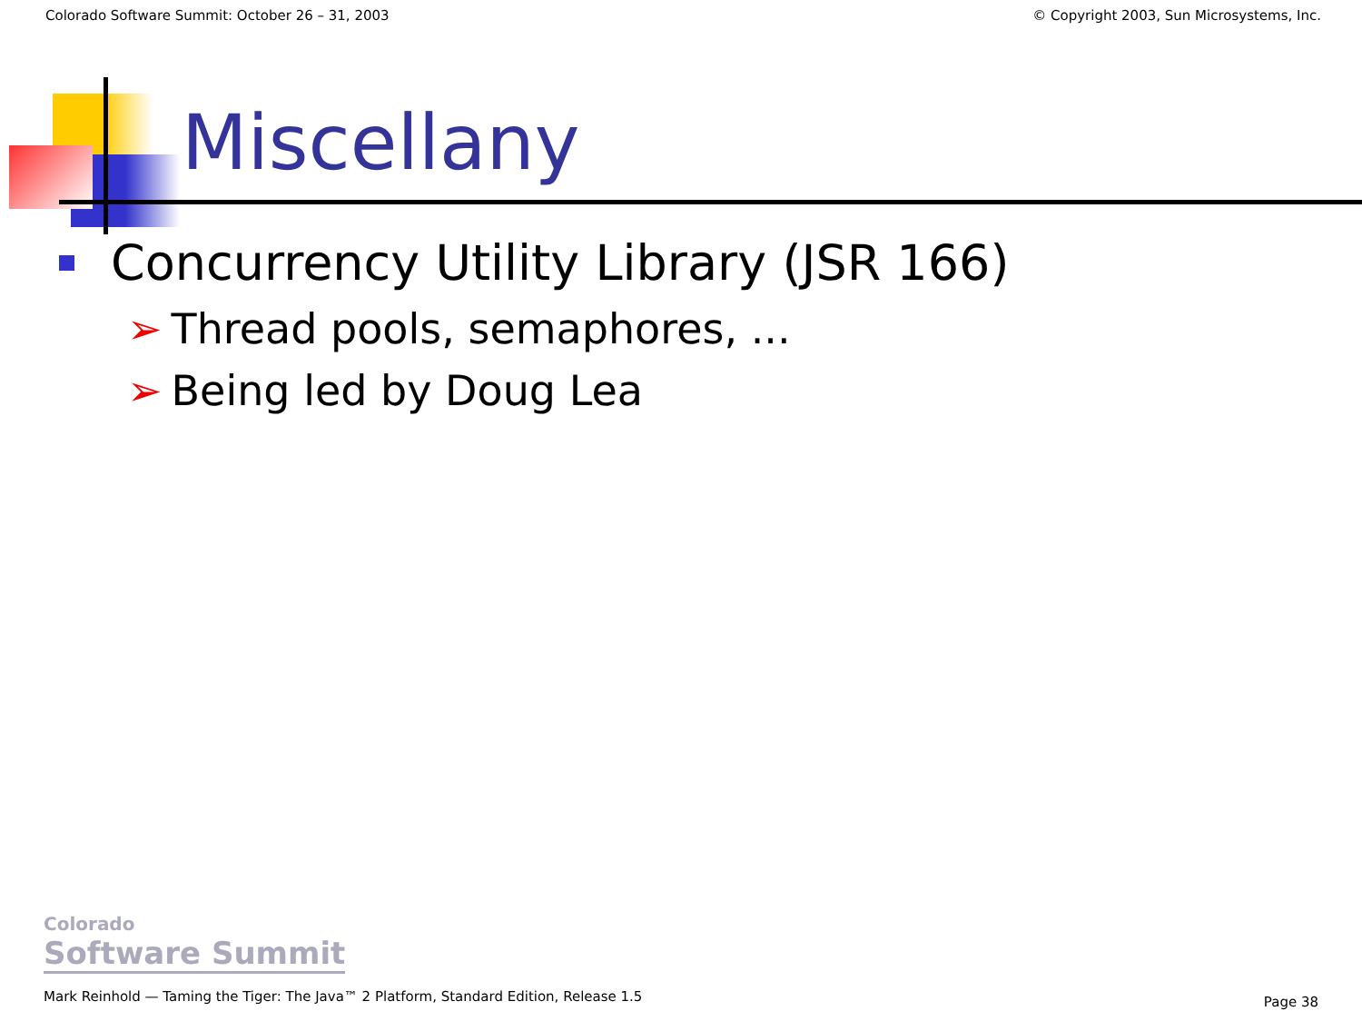Colorado Software Summit: October 26 – 31, 2003 © Copyright 2003, Sun Microsystems, Inc.
Miscellany
Concurrency Utility Library (JSR 166)
➢ Thread pools, semaphores, ...
➢ Being led by Doug Lea
Colorado
Software Summit
Mark Reinhold — Taming the Tiger: The Java™ 2 Platform, Standard Edition, Release 1.5
Page 38